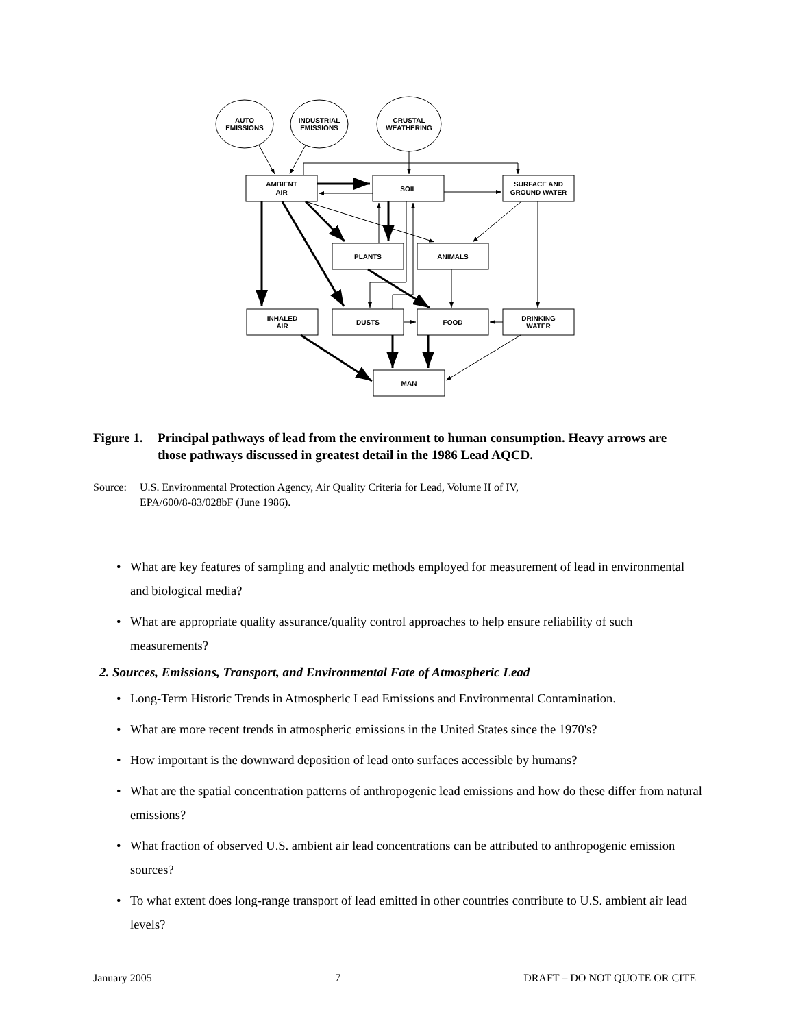AUTO
EMISSIONS
INDUSTRIAL
EMISSIONS
CRUSTAL
WEATHERING
AMBIENT
AIR
SOIL
SURFACE AND
GROUND WATER
PLANTS
ANIMALS
INHALED
AIR
DUSTS
FOOD
DRINKING
WATER
MAN
Figure 1. Principal pathways of lead from the environment to human consumption. Heavy arrows are those pathways discussed in greatest detail in the 1986 Lead AQCD.
Source: U.S. Environmental Protection Agency, Air Quality Criteria for Lead, Volume II of IV,
EPA/600/8-83/028bF (June 1986).
• What are key features of sampling and analytic methods employed for measurement of lead in environmental and biological media?
• What are appropriate quality assurance/quality control approaches to help ensure reliability of such measurements?
2. Sources, Emissions, Transport, and Environmental Fate of Atmospheric Lead
• Long-Term Historic Trends in Atmospheric Lead Emissions and Environmental Contamination.
• What are more recent trends in atmospheric emissions in the United States since the 1970's?
• How important is the downward deposition of lead onto surfaces accessible by humans?
• What are the spatial concentration patterns of anthropogenic lead emissions and how do these differ from natural emissions?
• What fraction of observed U.S. ambient air lead concentrations can be attributed to anthropogenic emission sources?
• To what extent does long-range transport of lead emitted in other countries contribute to U.S. ambient air lead levels?
January 2005 7 DRAFT – DO NOT QUOTE OR CITE